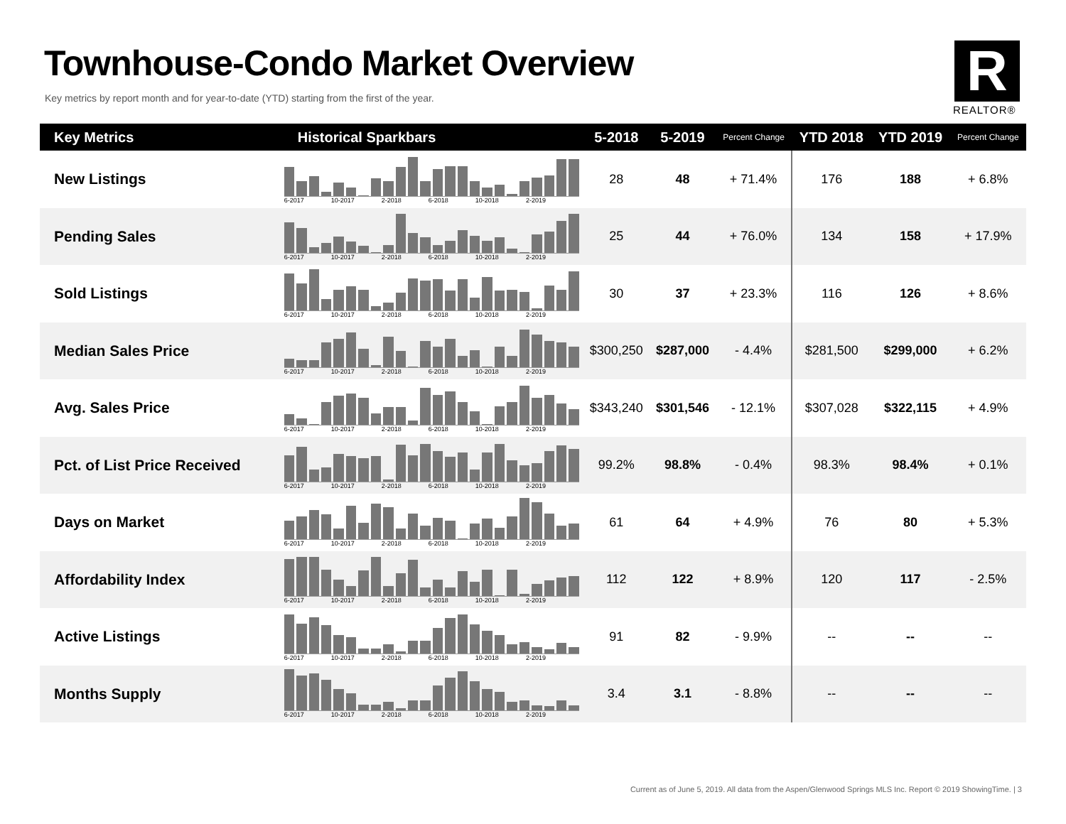Townhouse-Condo Market Overview
Key metrics by report month and for year-to-date (YTD) starting from the first of the year.
R
REALTOR®
| Key Metrics | Historical Sparkbars | 5-2018 | 5-2019 | Percent Change | YTD 2018 | YTD 2019 | Percent Change |
| --- | --- | --- | --- | --- | --- | --- | --- |
| New Listings | 6-2017 10-2017 2-2018 6-2018 10-2018 2-2019 | 28 | 48 | + 71.4% | 176 | 188 | + 6.8% |
| Pending Sales | 6-2017 10-2017 2-2018 6-2018 10-2018 2-2019 | 25 | 44 | + 76.0% | 134 | 158 | + 17.9% |
| Sold Listings | 6-2017 10-2017 2-2018 6-2018 10-2018 2-2019 | 30 | 37 | + 23.3% | 116 | 126 | + 8.6% |
| Median Sales Price | 6-2017 10-2017 2-2018 6-2018 10-2018 2-2019 | $300,250 | $287,000 | - 4.4% | $281,500 | $299,000 | + 6.2% |
| Avg. Sales Price | 6-2017 10-2017 2-2018 6-2018 10-2018 2-2019 | $343,240 | $301,546 | - 12.1% | $307,028 | $322,115 | + 4.9% |
| Pct. of List Price Received | 6-2017 10-2017 2-2018 6-2018 10-2018 2-2019 | 99.2% | 98.8% | - 0.4% | 98.3% | 98.4% | + 0.1% |
| Days on Market | 6-2017 10-2017 2-2018 6-2018 10-2018 2-2019 | 61 | 64 | + 4.9% | 76 | 80 | + 5.3% |
| Affordability Index | 6-2017 10-2017 2-2018 6-2018 10-2018 2-2019 | 112 | 122 | + 8.9% | 120 | 117 | - 2.5% |
| Active Listings | 6-2017 10-2017 2-2018 6-2018 10-2018 2-2019 | 91 | 82 | - 9.9% | -- | -- | -- |
| Months Supply | 6-2017 10-2017 2-2018 6-2018 10-2018 2-2019 | 3.4 | 3.1 | - 8.8% | -- | -- | -- |
Current as of June 5, 2019. All data from the Aspen/Glenwood Springs MLS Inc. Report © 2019 ShowingTime. | 3